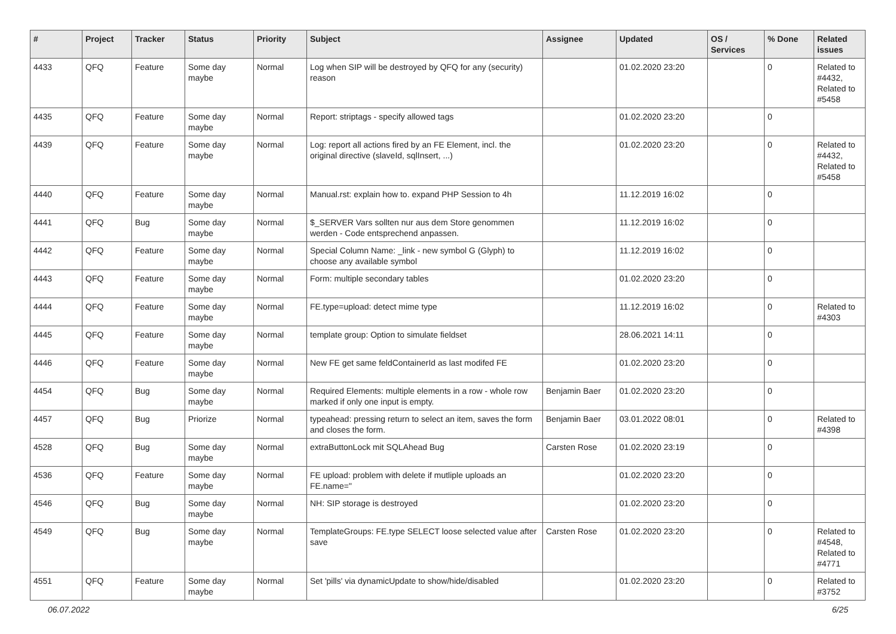| # | Project | Tracker | Status | Priority | Subject | Assignee | Updated | OS / Services | % Done | Related issues |
| --- | --- | --- | --- | --- | --- | --- | --- | --- | --- | --- |
| 4433 | QFQ | Feature | Some day maybe | Normal | Log when SIP will be destroyed by QFQ for any (security) reason | | 01.02.2020 23:20 | | 0 | Related to #4432, Related to #5458 |
| 4435 | QFQ | Feature | Some day maybe | Normal | Report: striptags - specify allowed tags | | 01.02.2020 23:20 | | 0 | |
| 4439 | QFQ | Feature | Some day maybe | Normal | Log: report all actions fired by an FE Element, incl. the original directive (slaveId, sqlInsert, ...) | | 01.02.2020 23:20 | | 0 | Related to #4432, Related to #5458 |
| 4440 | QFQ | Feature | Some day maybe | Normal | Manual.rst: explain how to. expand PHP Session to 4h | | 11.12.2019 16:02 | | 0 | |
| 4441 | QFQ | Bug | Some day maybe | Normal | $_SERVER Vars sollten nur aus dem Store genommen werden - Code entsprechend anpassen. | | 11.12.2019 16:02 | | 0 | |
| 4442 | QFQ | Feature | Some day maybe | Normal | Special Column Name: _link - new symbol G (Glyph) to choose any available symbol | | 11.12.2019 16:02 | | 0 | |
| 4443 | QFQ | Feature | Some day maybe | Normal | Form: multiple secondary tables | | 01.02.2020 23:20 | | 0 | |
| 4444 | QFQ | Feature | Some day maybe | Normal | FE.type=upload: detect mime type | | 11.12.2019 16:02 | | 0 | Related to #4303 |
| 4445 | QFQ | Feature | Some day maybe | Normal | template group: Option to simulate fieldset | | 28.06.2021 14:11 | | 0 | |
| 4446 | QFQ | Feature | Some day maybe | Normal | New FE get same feldContainerId as last modifed FE | | 01.02.2020 23:20 | | 0 | |
| 4454 | QFQ | Bug | Some day maybe | Normal | Required Elements: multiple elements in a row - whole row marked if only one input is empty. | Benjamin Baer | 01.02.2020 23:20 | | 0 | |
| 4457 | QFQ | Bug | Priorize | Normal | typeahead: pressing return to select an item, saves the form and closes the form. | Benjamin Baer | 03.01.2022 08:01 | | 0 | Related to #4398 |
| 4528 | QFQ | Bug | Some day maybe | Normal | extraButtonLock mit SQLAhead Bug | Carsten Rose | 01.02.2020 23:19 | | 0 | |
| 4536 | QFQ | Feature | Some day maybe | Normal | FE upload: problem with delete if mutliple uploads an FE.name=" | | 01.02.2020 23:20 | | 0 | |
| 4546 | QFQ | Bug | Some day maybe | Normal | NH: SIP storage is destroyed | | 01.02.2020 23:20 | | 0 | |
| 4549 | QFQ | Bug | Some day maybe | Normal | TemplateGroups: FE.type SELECT loose selected value after save | Carsten Rose | 01.02.2020 23:20 | | 0 | Related to #4548, Related to #4771 |
| 4551 | QFQ | Feature | Some day maybe | Normal | Set 'pills' via dynamicUpdate to show/hide/disabled | | 01.02.2020 23:20 | | 0 | Related to #3752 |
06.07.2022 6/25